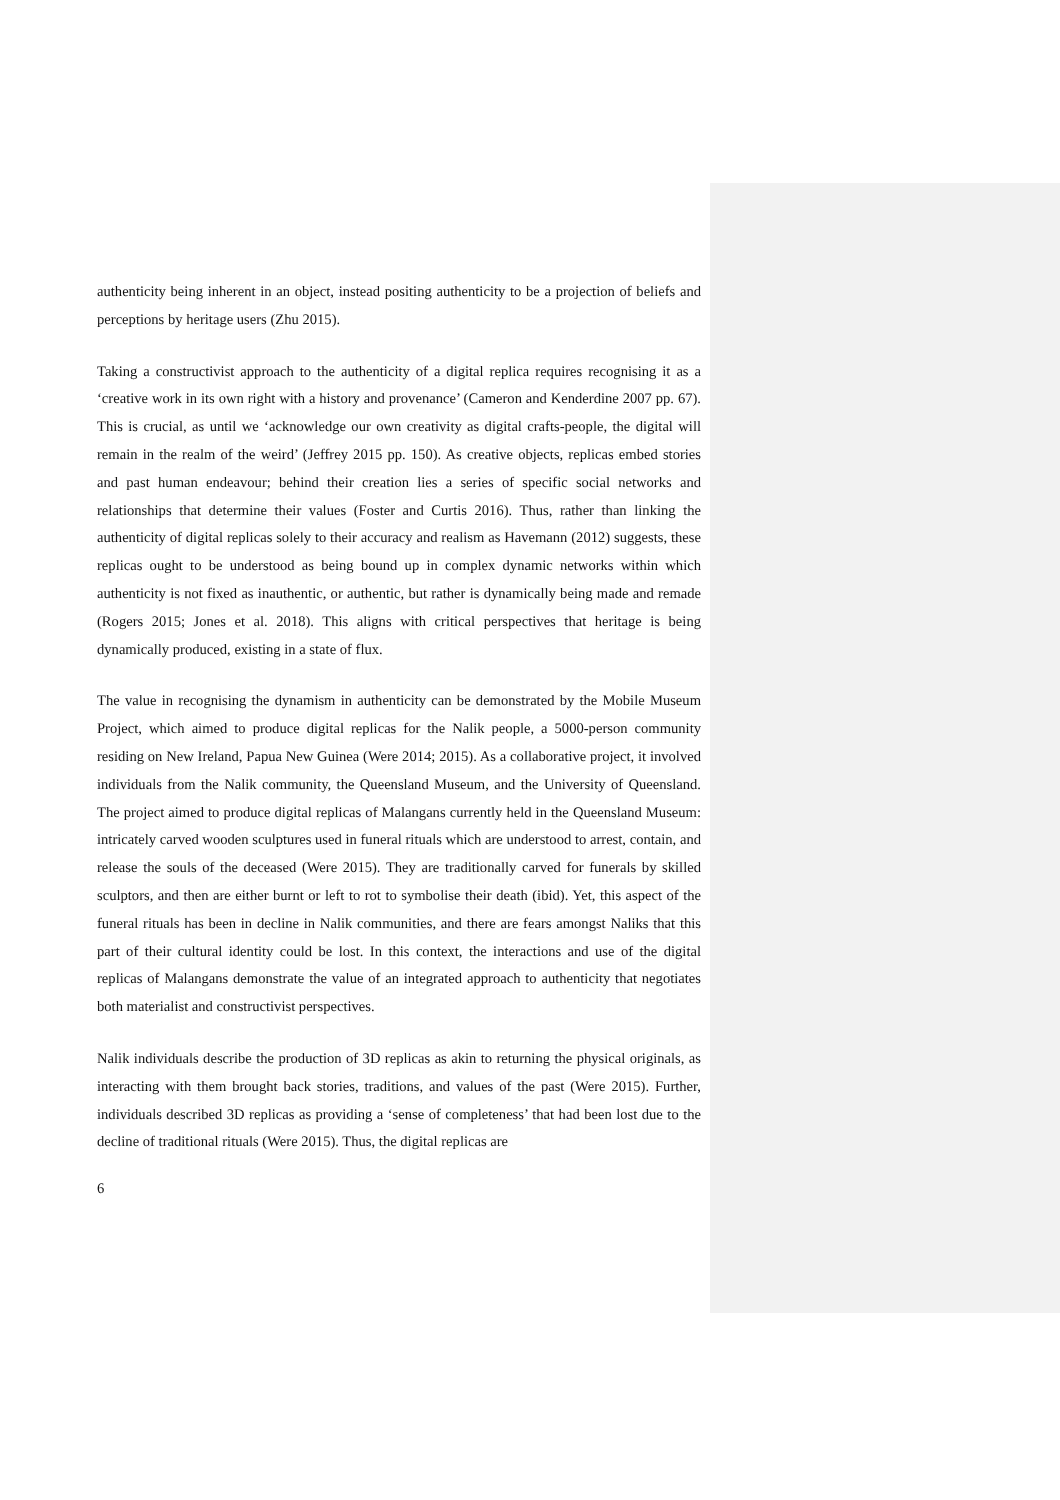authenticity being inherent in an object, instead positing authenticity to be a projection of beliefs and perceptions by heritage users (Zhu 2015).
Taking a constructivist approach to the authenticity of a digital replica requires recognising it as a ‘creative work in its own right with a history and provenance’ (Cameron and Kenderdine 2007 pp. 67). This is crucial, as until we ‘acknowledge our own creativity as digital crafts-people, the digital will remain in the realm of the weird’ (Jeffrey 2015 pp. 150). As creative objects, replicas embed stories and past human endeavour; behind their creation lies a series of specific social networks and relationships that determine their values (Foster and Curtis 2016). Thus, rather than linking the authenticity of digital replicas solely to their accuracy and realism as Havemann (2012) suggests, these replicas ought to be understood as being bound up in complex dynamic networks within which authenticity is not fixed as inauthentic, or authentic, but rather is dynamically being made and remade (Rogers 2015; Jones et al. 2018). This aligns with critical perspectives that heritage is being dynamically produced, existing in a state of flux.
The value in recognising the dynamism in authenticity can be demonstrated by the Mobile Museum Project, which aimed to produce digital replicas for the Nalik people, a 5000-person community residing on New Ireland, Papua New Guinea (Were 2014; 2015). As a collaborative project, it involved individuals from the Nalik community, the Queensland Museum, and the University of Queensland. The project aimed to produce digital replicas of Malangans currently held in the Queensland Museum: intricately carved wooden sculptures used in funeral rituals which are understood to arrest, contain, and release the souls of the deceased (Were 2015). They are traditionally carved for funerals by skilled sculptors, and then are either burnt or left to rot to symbolise their death (ibid). Yet, this aspect of the funeral rituals has been in decline in Nalik communities, and there are fears amongst Naliks that this part of their cultural identity could be lost. In this context, the interactions and use of the digital replicas of Malangans demonstrate the value of an integrated approach to authenticity that negotiates both materialist and constructivist perspectives.
Nalik individuals describe the production of 3D replicas as akin to returning the physical originals, as interacting with them brought back stories, traditions, and values of the past (Were 2015). Further, individuals described 3D replicas as providing a ‘sense of completeness’ that had been lost due to the decline of traditional rituals (Were 2015). Thus, the digital replicas are
6